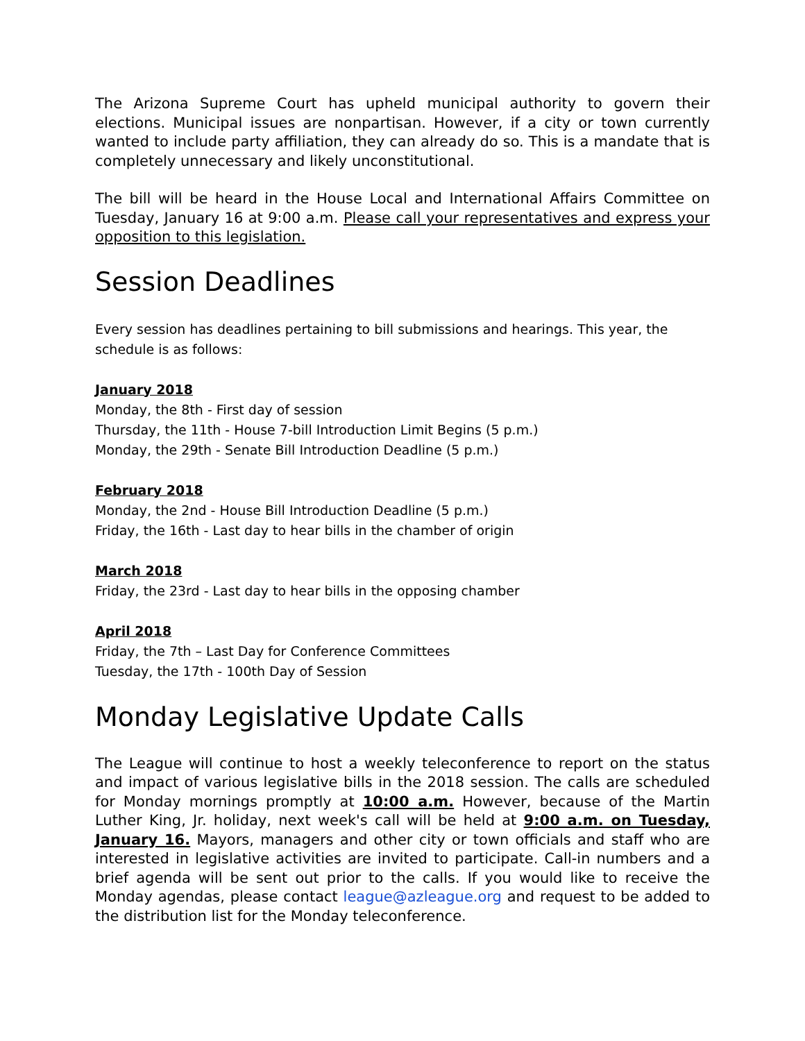The Arizona Supreme Court has upheld municipal authority to govern their elections. Municipal issues are nonpartisan. However, if a city or town currently wanted to include party affiliation, they can already do so. This is a mandate that is completely unnecessary and likely unconstitutional.
The bill will be heard in the House Local and International Affairs Committee on Tuesday, January 16 at 9:00 a.m. Please call your representatives and express your opposition to this legislation.
Session Deadlines
Every session has deadlines pertaining to bill submissions and hearings. This year, the schedule is as follows:
January 2018
Monday, the 8th - First day of session
Thursday, the 11th - House 7-bill Introduction Limit Begins (5 p.m.)
Monday, the 29th - Senate Bill Introduction Deadline (5 p.m.)
February 2018
Monday, the 2nd - House Bill Introduction Deadline (5 p.m.)
Friday, the 16th - Last day to hear bills in the chamber of origin
March 2018
Friday, the 23rd - Last day to hear bills in the opposing chamber
April 2018
Friday, the 7th – Last Day for Conference Committees
Tuesday, the 17th - 100th Day of Session
Monday Legislative Update Calls
The League will continue to host a weekly teleconference to report on the status and impact of various legislative bills in the 2018 session. The calls are scheduled for Monday mornings promptly at 10:00 a.m. However, because of the Martin Luther King, Jr. holiday, next week's call will be held at 9:00 a.m. on Tuesday, January 16. Mayors, managers and other city or town officials and staff who are interested in legislative activities are invited to participate. Call-in numbers and a brief agenda will be sent out prior to the calls. If you would like to receive the Monday agendas, please contact league@azleague.org and request to be added to the distribution list for the Monday teleconference.